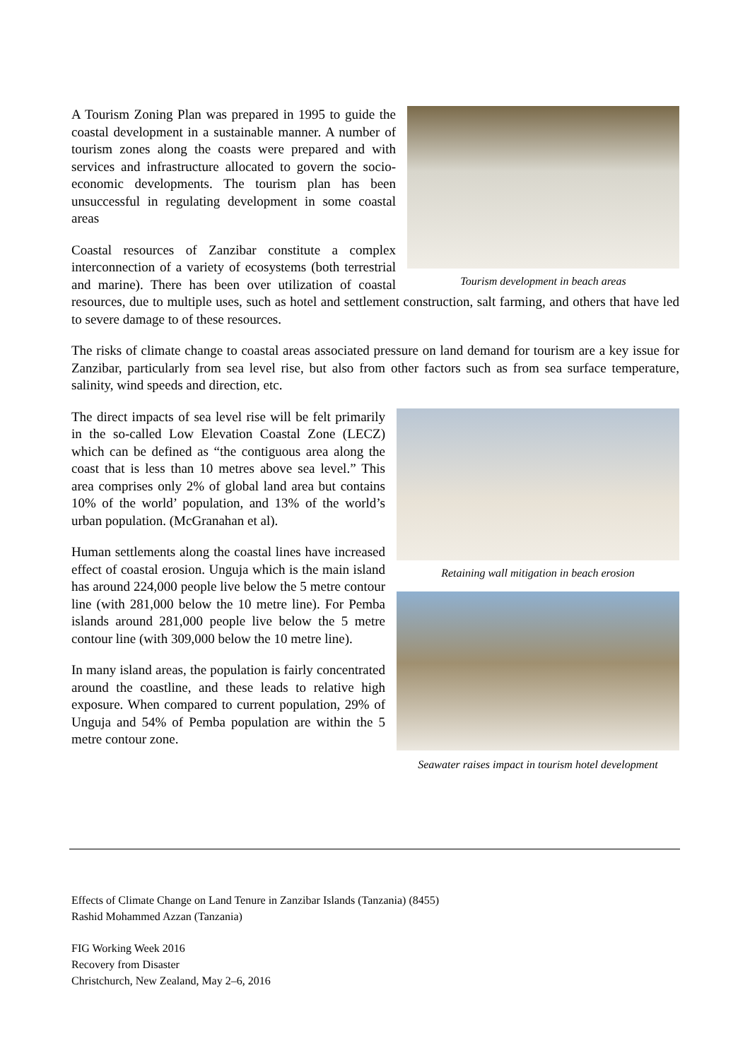Tourism development in beach areas
A Tourism Zoning Plan was prepared in 1995 to guide the coastal development in a sustainable manner. A number of tourism zones along the coasts were prepared and with services and infrastructure allocated to govern the socio-economic developments. The tourism plan has been unsuccessful in regulating development in some coastal areas
Coastal resources of Zanzibar constitute a complex interconnection of a variety of ecosystems (both terrestrial and marine). There has been over utilization of coastal resources, due to multiple uses, such as hotel and settlement construction, salt farming, and others that have led to severe damage to of these resources.
The risks of climate change to coastal areas associated pressure on land demand for tourism are a key issue for Zanzibar, particularly from sea level rise, but also from other factors such as from sea surface temperature, salinity, wind speeds and direction, etc.
Retaining wall mitigation in beach erosion
Seawater raises impact in tourism hotel development
The direct impacts of sea level rise will be felt primarily in the so-called Low Elevation Coastal Zone (LECZ) which can be defined as “the contiguous area along the coast that is less than 10 metres above sea level.” This area comprises only 2% of global land area but contains 10% of the world’ population, and 13% of the world’s urban population. (McGranahan et al).
Human settlements along the coastal lines have increased effect of coastal erosion. Unguja which is the main island has around 224,000 people live below the 5 metre contour line (with 281,000 below the 10 metre line). For Pemba islands around 281,000 people live below the 5 metre contour line (with 309,000 below the 10 metre line).
In many island areas, the population is fairly concentrated around the coastline, and these leads to relative high exposure. When compared to current population, 29% of Unguja and 54% of Pemba population are within the 5 metre contour zone.
Effects of Climate Change on Land Tenure in Zanzibar Islands (Tanzania) (8455)
Rashid Mohammed Azzan (Tanzania)
FIG Working Week 2016
Recovery from Disaster
Christchurch, New Zealand, May 2–6, 2016